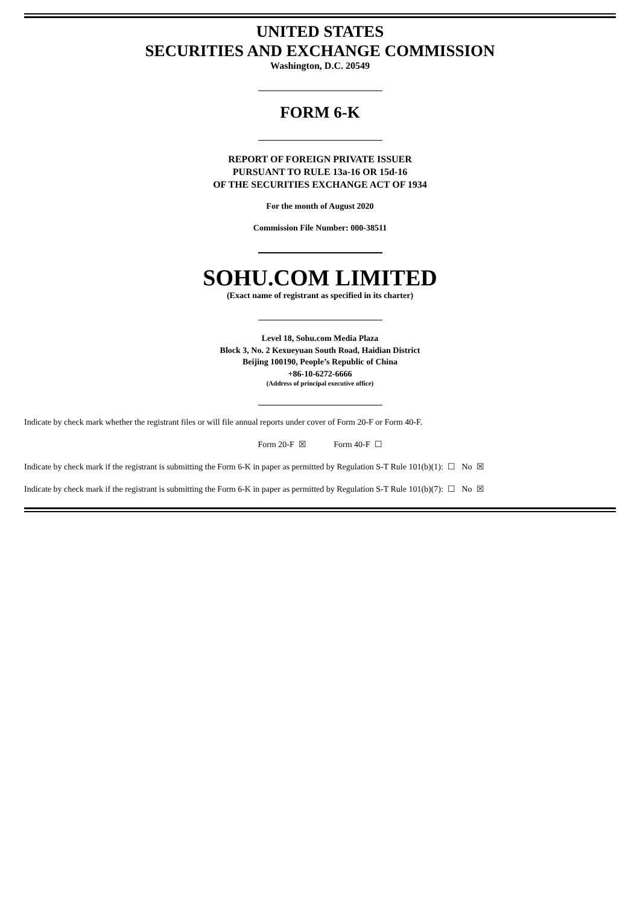UNITED STATES
SECURITIES AND EXCHANGE COMMISSION
Washington, D.C. 20549
FORM 6-K
REPORT OF FOREIGN PRIVATE ISSUER
PURSUANT TO RULE 13a-16 OR 15d-16
OF THE SECURITIES EXCHANGE ACT OF 1934
For the month of August 2020
Commission File Number: 000-38511
SOHU.COM LIMITED
(Exact name of registrant as specified in its charter)
Level 18, Sohu.com Media Plaza
Block 3, No. 2 Kexueyuan South Road, Haidian District
Beijing 100190, People’s Republic of China
+86-10-6272-6666
(Address of principal executive office)
Indicate by check mark whether the registrant files or will file annual reports under cover of Form 20-F or Form 40-F.
Form 20-F ☒ Form 40-F ☐
Indicate by check mark if the registrant is submitting the Form 6-K in paper as permitted by Regulation S-T Rule 101(b)(1): ☐ No ☒
Indicate by check mark if the registrant is submitting the Form 6-K in paper as permitted by Regulation S-T Rule 101(b)(7): ☐ No ☒